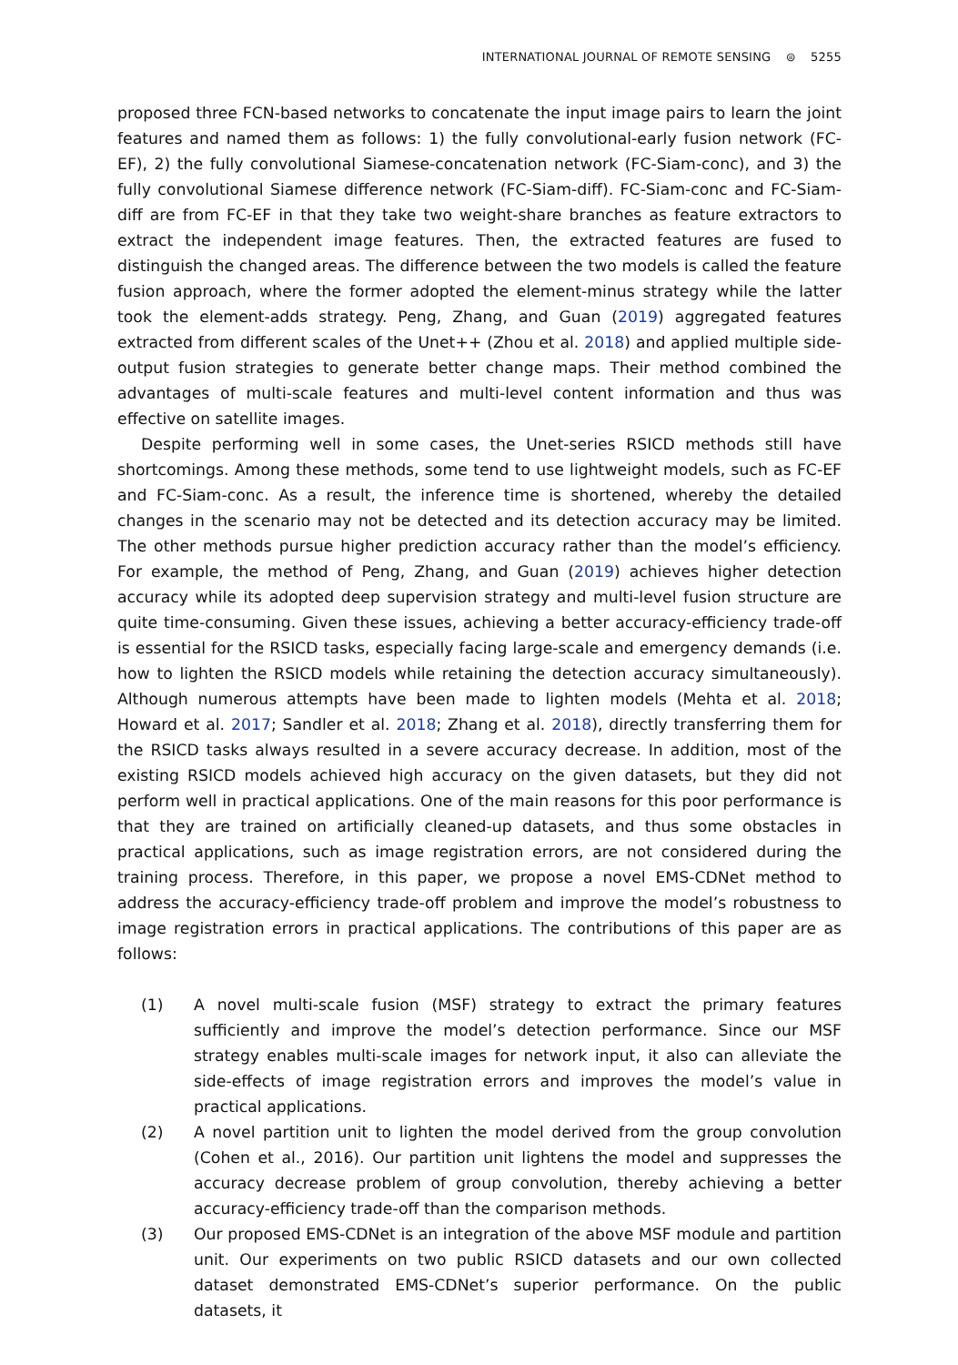INTERNATIONAL JOURNAL OF REMOTE SENSING ⊜ 5255
proposed three FCN-based networks to concatenate the input image pairs to learn the joint features and named them as follows: 1) the fully convolutional-early fusion network (FC-EF), 2) the fully convolutional Siamese-concatenation network (FC-Siam-conc), and 3) the fully convolutional Siamese difference network (FC-Siam-diff). FC-Siam-conc and FC-Siam-diff are from FC-EF in that they take two weight-share branches as feature extractors to extract the independent image features. Then, the extracted features are fused to distinguish the changed areas. The difference between the two models is called the feature fusion approach, where the former adopted the element-minus strategy while the latter took the element-adds strategy. Peng, Zhang, and Guan (2019) aggregated features extracted from different scales of the Unet++ (Zhou et al. 2018) and applied multiple side-output fusion strategies to generate better change maps. Their method combined the advantages of multi-scale features and multi-level content information and thus was effective on satellite images.
Despite performing well in some cases, the Unet-series RSICD methods still have shortcomings. Among these methods, some tend to use lightweight models, such as FC-EF and FC-Siam-conc. As a result, the inference time is shortened, whereby the detailed changes in the scenario may not be detected and its detection accuracy may be limited. The other methods pursue higher prediction accuracy rather than the model’s efficiency. For example, the method of Peng, Zhang, and Guan (2019) achieves higher detection accuracy while its adopted deep supervision strategy and multi-level fusion structure are quite time-consuming. Given these issues, achieving a better accuracy-efficiency trade-off is essential for the RSICD tasks, especially facing large-scale and emergency demands (i.e. how to lighten the RSICD models while retaining the detection accuracy simultaneously). Although numerous attempts have been made to lighten models (Mehta et al. 2018; Howard et al. 2017; Sandler et al. 2018; Zhang et al. 2018), directly transferring them for the RSICD tasks always resulted in a severe accuracy decrease. In addition, most of the existing RSICD models achieved high accuracy on the given datasets, but they did not perform well in practical applications. One of the main reasons for this poor performance is that they are trained on artificially cleaned-up datasets, and thus some obstacles in practical applications, such as image registration errors, are not considered during the training process. Therefore, in this paper, we propose a novel EMS-CDNet method to address the accuracy-efficiency trade-off problem and improve the model’s robustness to image registration errors in practical applications. The contributions of this paper are as follows:
(1) A novel multi-scale fusion (MSF) strategy to extract the primary features sufficiently and improve the model’s detection performance. Since our MSF strategy enables multi-scale images for network input, it also can alleviate the side-effects of image registration errors and improves the model’s value in practical applications.
(2) A novel partition unit to lighten the model derived from the group convolution (Cohen et al., 2016). Our partition unit lightens the model and suppresses the accuracy decrease problem of group convolution, thereby achieving a better accuracy-efficiency trade-off than the comparison methods.
(3) Our proposed EMS-CDNet is an integration of the above MSF module and partition unit. Our experiments on two public RSICD datasets and our own collected dataset demonstrated EMS-CDNet’s superior performance. On the public datasets, it